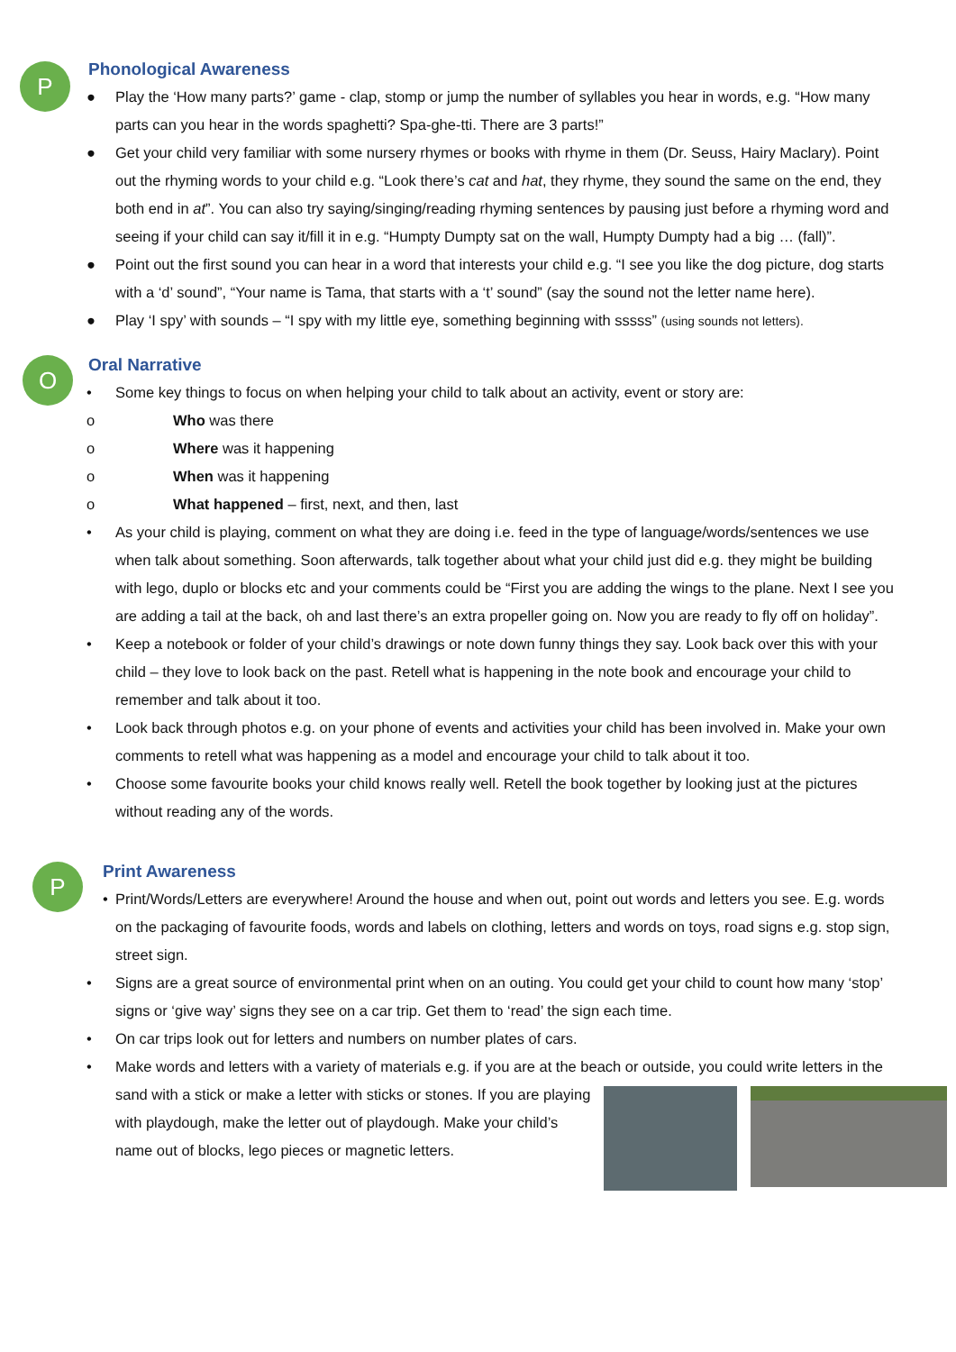P
Phonological Awareness
● Play the ‘How many parts?’ game - clap, stomp or jump the number of syllables you hear in words, e.g. “How many parts can you hear in the words spaghetti? Spa-ghe-tti. There are 3 parts!”
● Get your child very familiar with some nursery rhymes or books with rhyme in them (Dr. Seuss, Hairy Maclary). Point out the rhyming words to your child e.g. “Look there’s cat and hat, they rhyme, they sound the same on the end, they both end in at”. You can also try saying/singing/reading rhyming sentences by pausing just before a rhyming word and seeing if your child can say it/fill it in e.g. “Humpty Dumpty sat on the wall, Humpty Dumpty had a big … (fall)”.
● Point out the first sound you can hear in a word that interests your child e.g. “I see you like the dog picture, dog starts with a ‘d’ sound”, “Your name is Tama, that starts with a ‘t’ sound” (say the sound not the letter name here).
● Play ‘I spy’ with sounds – “I spy with my little eye, something beginning with sssss” (using sounds not letters).
O
Oral Narrative
• Some key things to focus on when helping your child to talk about an activity, event or story are:
o Who was there
o Where was it happening
o When was it happening
o What happened – first, next, and then, last
• As your child is playing, comment on what they are doing i.e. feed in the type of language/words/sentences we use when talk about something. Soon afterwards, talk together about what your child just did e.g. they might be building with lego, duplo or blocks etc and your comments could be “First you are adding the wings to the plane. Next I see you are adding a tail at the back, oh and last there’s an extra propeller going on. Now you are ready to fly off on holiday”.
• Keep a notebook or folder of your child’s drawings or note down funny things they say. Look back over this with your child – they love to look back on the past. Retell what is happening in the note book and encourage your child to remember and talk about it too.
• Look back through photos e.g. on your phone of events and activities your child has been involved in. Make your own comments to retell what was happening as a model and encourage your child to talk about it too.
• Choose some favourite books your child knows really well. Retell the book together by looking just at the pictures without reading any of the words.
P
Print Awareness
• Print/Words/Letters are everywhere! Around the house and when out, point out words and letters you see. E.g. words on the packaging of favourite foods, words and labels on clothing, letters and words on toys, road signs e.g. stop sign, street sign.
• Signs are a great source of environmental print when on an outing. You could get your child to count how many ‘stop’ signs or ‘give way’ signs they see on a car trip. Get them to ‘read’ the sign each time.
• On car trips look out for letters and numbers on number plates of cars.
• Make words and letters with a variety of materials e.g. if you are at the beach or outside, you could write letters in the sand with a stick or make a letter with sticks or stones. If you are playing with playdough, make the letter out of playdough. Make your child’s name out of blocks, lego pieces or magnetic letters.